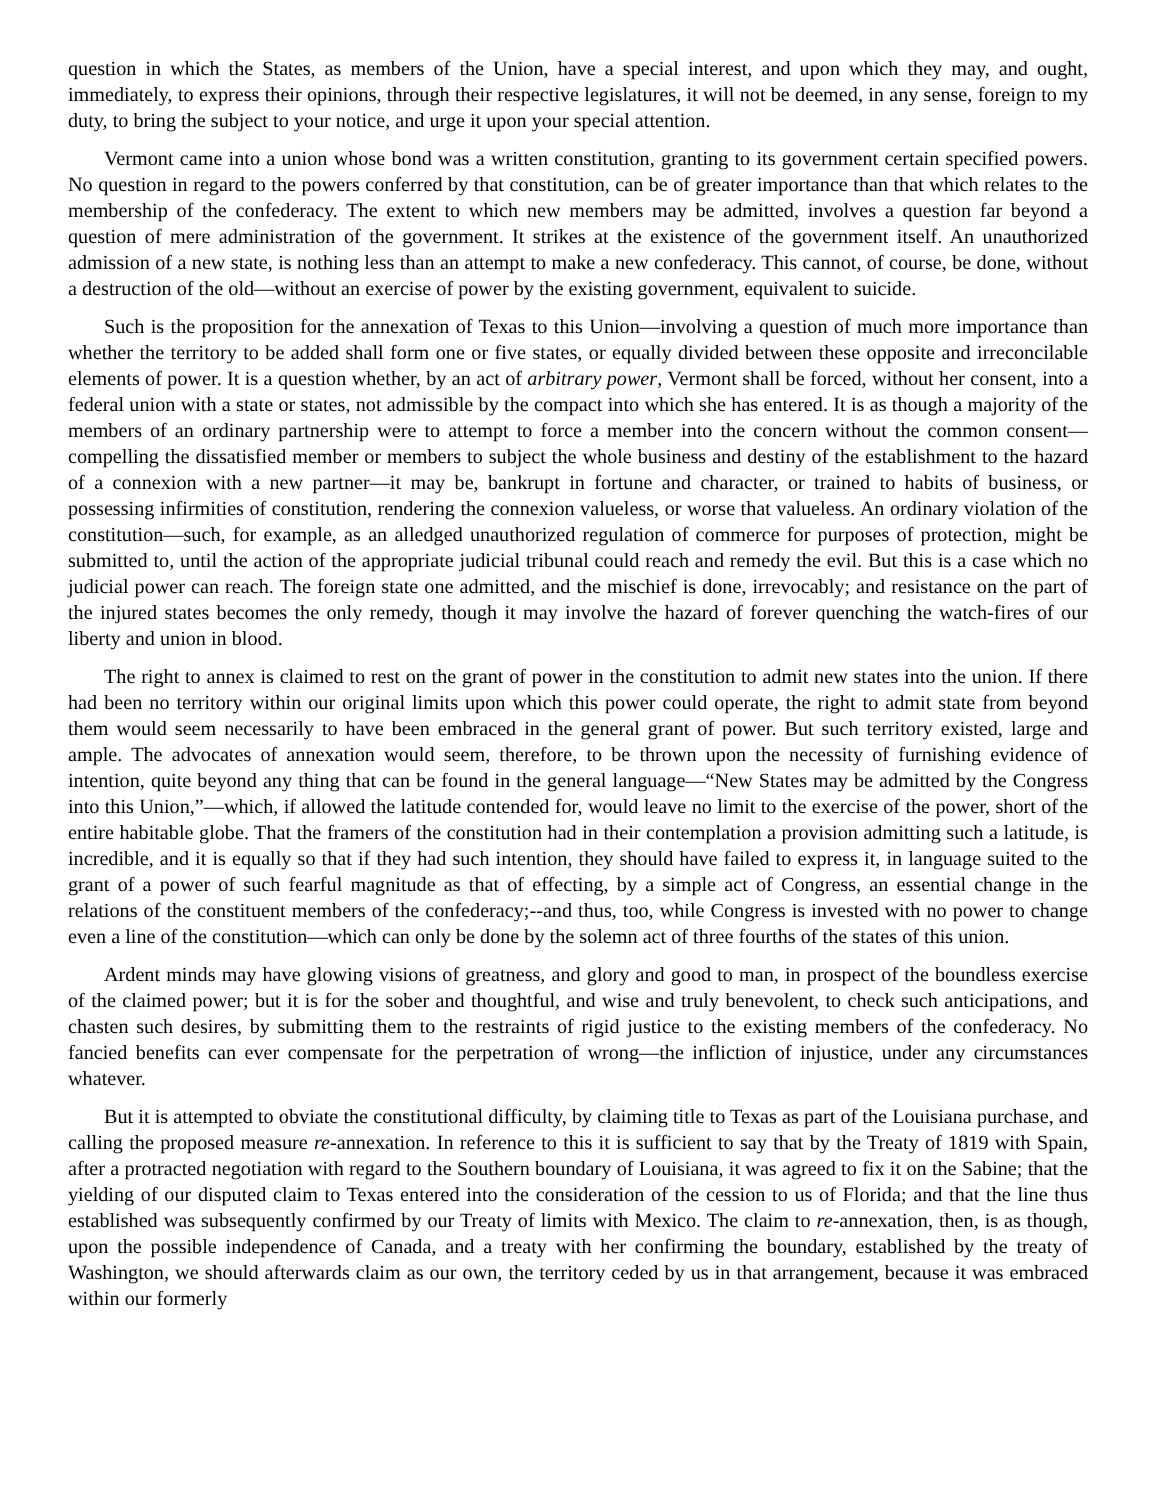question in which the States, as members of the Union, have a special interest, and upon which they may, and ought, immediately, to express their opinions, through their respective legislatures, it will not be deemed, in any sense, foreign to my duty, to bring the subject to your notice, and urge it upon your special attention.
Vermont came into a union whose bond was a written constitution, granting to its government certain specified powers. No question in regard to the powers conferred by that constitution, can be of greater importance than that which relates to the membership of the confederacy. The extent to which new members may be admitted, involves a question far beyond a question of mere administration of the government. It strikes at the existence of the government itself. An unauthorized admission of a new state, is nothing less than an attempt to make a new confederacy. This cannot, of course, be done, without a destruction of the old—without an exercise of power by the existing government, equivalent to suicide.
Such is the proposition for the annexation of Texas to this Union—involving a question of much more importance than whether the territory to be added shall form one or five states, or equally divided between these opposite and irreconcilable elements of power. It is a question whether, by an act of arbitrary power, Vermont shall be forced, without her consent, into a federal union with a state or states, not admissible by the compact into which she has entered. It is as though a majority of the members of an ordinary partnership were to attempt to force a member into the concern without the common consent—compelling the dissatisfied member or members to subject the whole business and destiny of the establishment to the hazard of a connexion with a new partner—it may be, bankrupt in fortune and character, or trained to habits of business, or possessing infirmities of constitution, rendering the connexion valueless, or worse that valueless. An ordinary violation of the constitution—such, for example, as an alledged unauthorized regulation of commerce for purposes of protection, might be submitted to, until the action of the appropriate judicial tribunal could reach and remedy the evil. But this is a case which no judicial power can reach. The foreign state one admitted, and the mischief is done, irrevocably; and resistance on the part of the injured states becomes the only remedy, though it may involve the hazard of forever quenching the watch-fires of our liberty and union in blood.
The right to annex is claimed to rest on the grant of power in the constitution to admit new states into the union. If there had been no territory within our original limits upon which this power could operate, the right to admit state from beyond them would seem necessarily to have been embraced in the general grant of power. But such territory existed, large and ample. The advocates of annexation would seem, therefore, to be thrown upon the necessity of furnishing evidence of intention, quite beyond any thing that can be found in the general language—“New States may be admitted by the Congress into this Union,”—which, if allowed the latitude contended for, would leave no limit to the exercise of the power, short of the entire habitable globe. That the framers of the constitution had in their contemplation a provision admitting such a latitude, is incredible, and it is equally so that if they had such intention, they should have failed to express it, in language suited to the grant of a power of such fearful magnitude as that of effecting, by a simple act of Congress, an essential change in the relations of the constituent members of the confederacy;--and thus, too, while Congress is invested with no power to change even a line of the constitution—which can only be done by the solemn act of three fourths of the states of this union.
Ardent minds may have glowing visions of greatness, and glory and good to man, in prospect of the boundless exercise of the claimed power; but it is for the sober and thoughtful, and wise and truly benevolent, to check such anticipations, and chasten such desires, by submitting them to the restraints of rigid justice to the existing members of the confederacy. No fancied benefits can ever compensate for the perpetration of wrong—the infliction of injustice, under any circumstances whatever.
But it is attempted to obviate the constitutional difficulty, by claiming title to Texas as part of the Louisiana purchase, and calling the proposed measure re-annexation. In reference to this it is sufficient to say that by the Treaty of 1819 with Spain, after a protracted negotiation with regard to the Southern boundary of Louisiana, it was agreed to fix it on the Sabine; that the yielding of our disputed claim to Texas entered into the consideration of the cession to us of Florida; and that the line thus established was subsequently confirmed by our Treaty of limits with Mexico. The claim to re-annexation, then, is as though, upon the possible independence of Canada, and a treaty with her confirming the boundary, established by the treaty of Washington, we should afterwards claim as our own, the territory ceded by us in that arrangement, because it was embraced within our formerly